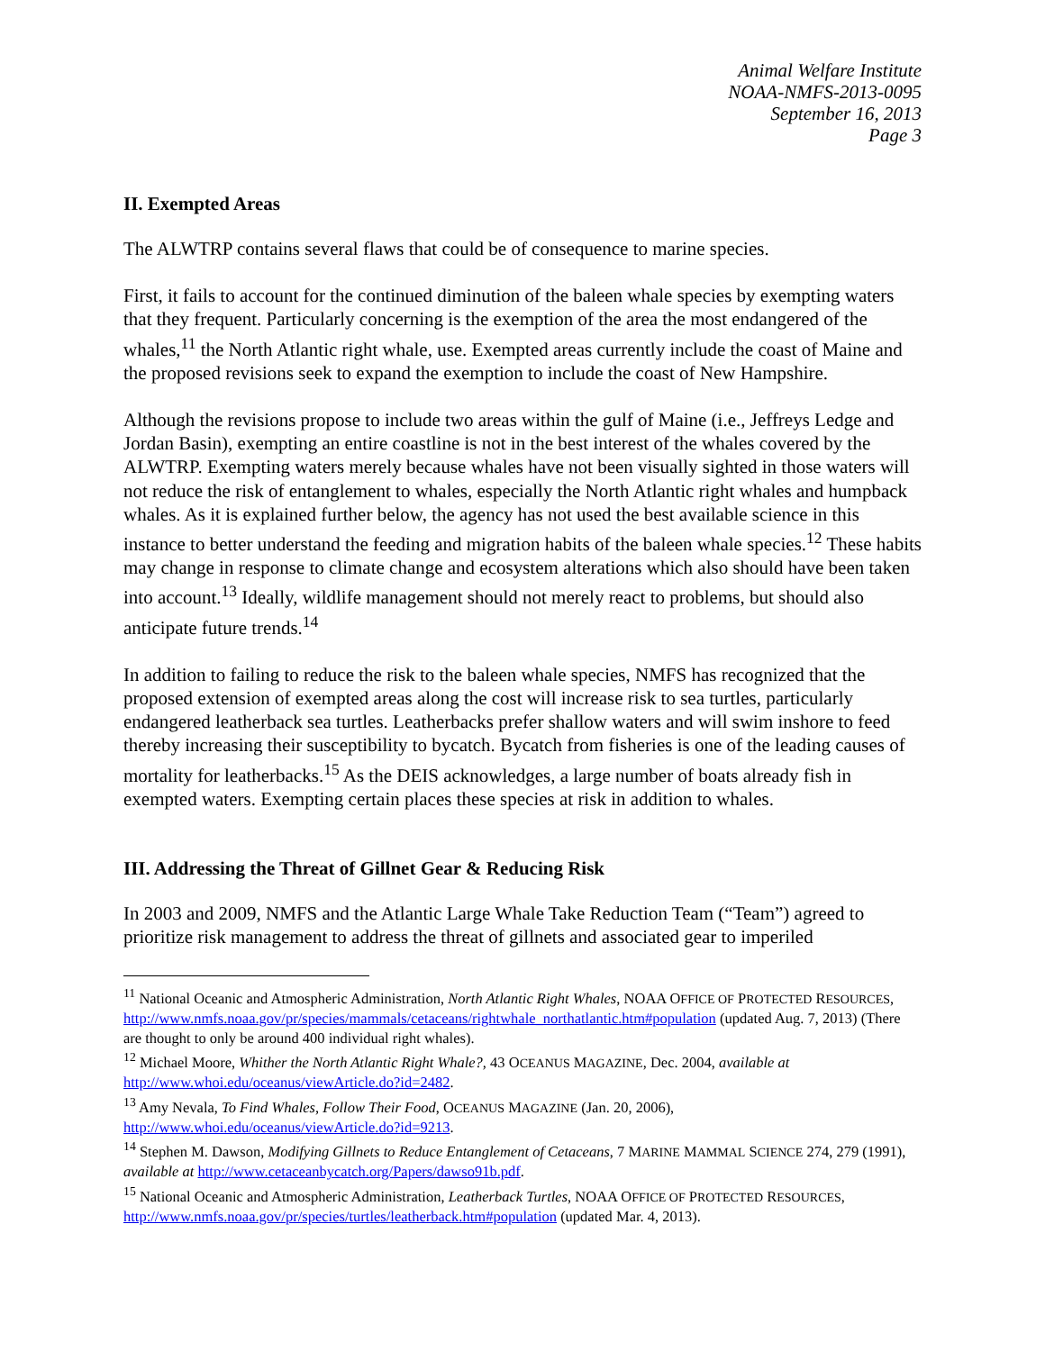Animal Welfare Institute
NOAA-NMFS-2013-0095
September 16, 2013
Page 3
II. Exempted Areas
The ALWTRP contains several flaws that could be of consequence to marine species.
First, it fails to account for the continued diminution of the baleen whale species by exempting waters that they frequent. Particularly concerning is the exemption of the area the most endangered of the whales,<sup>11</sup> the North Atlantic right whale, use. Exempted areas currently include the coast of Maine and the proposed revisions seek to expand the exemption to include the coast of New Hampshire.
Although the revisions propose to include two areas within the gulf of Maine (i.e., Jeffreys Ledge and Jordan Basin), exempting an entire coastline is not in the best interest of the whales covered by the ALWTRP. Exempting waters merely because whales have not been visually sighted in those waters will not reduce the risk of entanglement to whales, especially the North Atlantic right whales and humpback whales. As it is explained further below, the agency has not used the best available science in this instance to better understand the feeding and migration habits of the baleen whale species.<sup>12</sup> These habits may change in response to climate change and ecosystem alterations which also should have been taken into account.<sup>13</sup> Ideally, wildlife management should not merely react to problems, but should also anticipate future trends.<sup>14</sup>
In addition to failing to reduce the risk to the baleen whale species, NMFS has recognized that the proposed extension of exempted areas along the cost will increase risk to sea turtles, particularly endangered leatherback sea turtles. Leatherbacks prefer shallow waters and will swim inshore to feed thereby increasing their susceptibility to bycatch. Bycatch from fisheries is one of the leading causes of mortality for leatherbacks.<sup>15</sup> As the DEIS acknowledges, a large number of boats already fish in exempted waters. Exempting certain places these species at risk in addition to whales.
III. Addressing the Threat of Gillnet Gear & Reducing Risk
In 2003 and 2009, NMFS and the Atlantic Large Whale Take Reduction Team (“Team”) agreed to prioritize risk management to address the threat of gillnets and associated gear to imperiled
<sup>11</sup> National Oceanic and Atmospheric Administration, North Atlantic Right Whales, NOAA OFFICE OF PROTECTED RESOURCES, http://www.nmfs.noaa.gov/pr/species/mammals/cetaceans/rightwhale_northatlantic.htm#population (updated Aug. 7, 2013) (There are thought to only be around 400 individual right whales).
<sup>12</sup> Michael Moore, Whither the North Atlantic Right Whale?, 43 OCEANUS MAGAZINE, Dec. 2004, available at http://www.whoi.edu/oceanus/viewArticle.do?id=2482.
<sup>13</sup> Amy Nevala, To Find Whales, Follow Their Food, OCEANUS MAGAZINE (Jan. 20, 2006), http://www.whoi.edu/oceanus/viewArticle.do?id=9213.
<sup>14</sup> Stephen M. Dawson, Modifying Gillnets to Reduce Entanglement of Cetaceans, 7 MARINE MAMMAL SCIENCE 274, 279 (1991), available at http://www.cetaceanbycatch.org/Papers/dawso91b.pdf.
<sup>15</sup> National Oceanic and Atmospheric Administration, Leatherback Turtles, NOAA OFFICE OF PROTECTED RESOURCES, http://www.nmfs.noaa.gov/pr/species/turtles/leatherback.htm#population (updated Mar. 4, 2013).